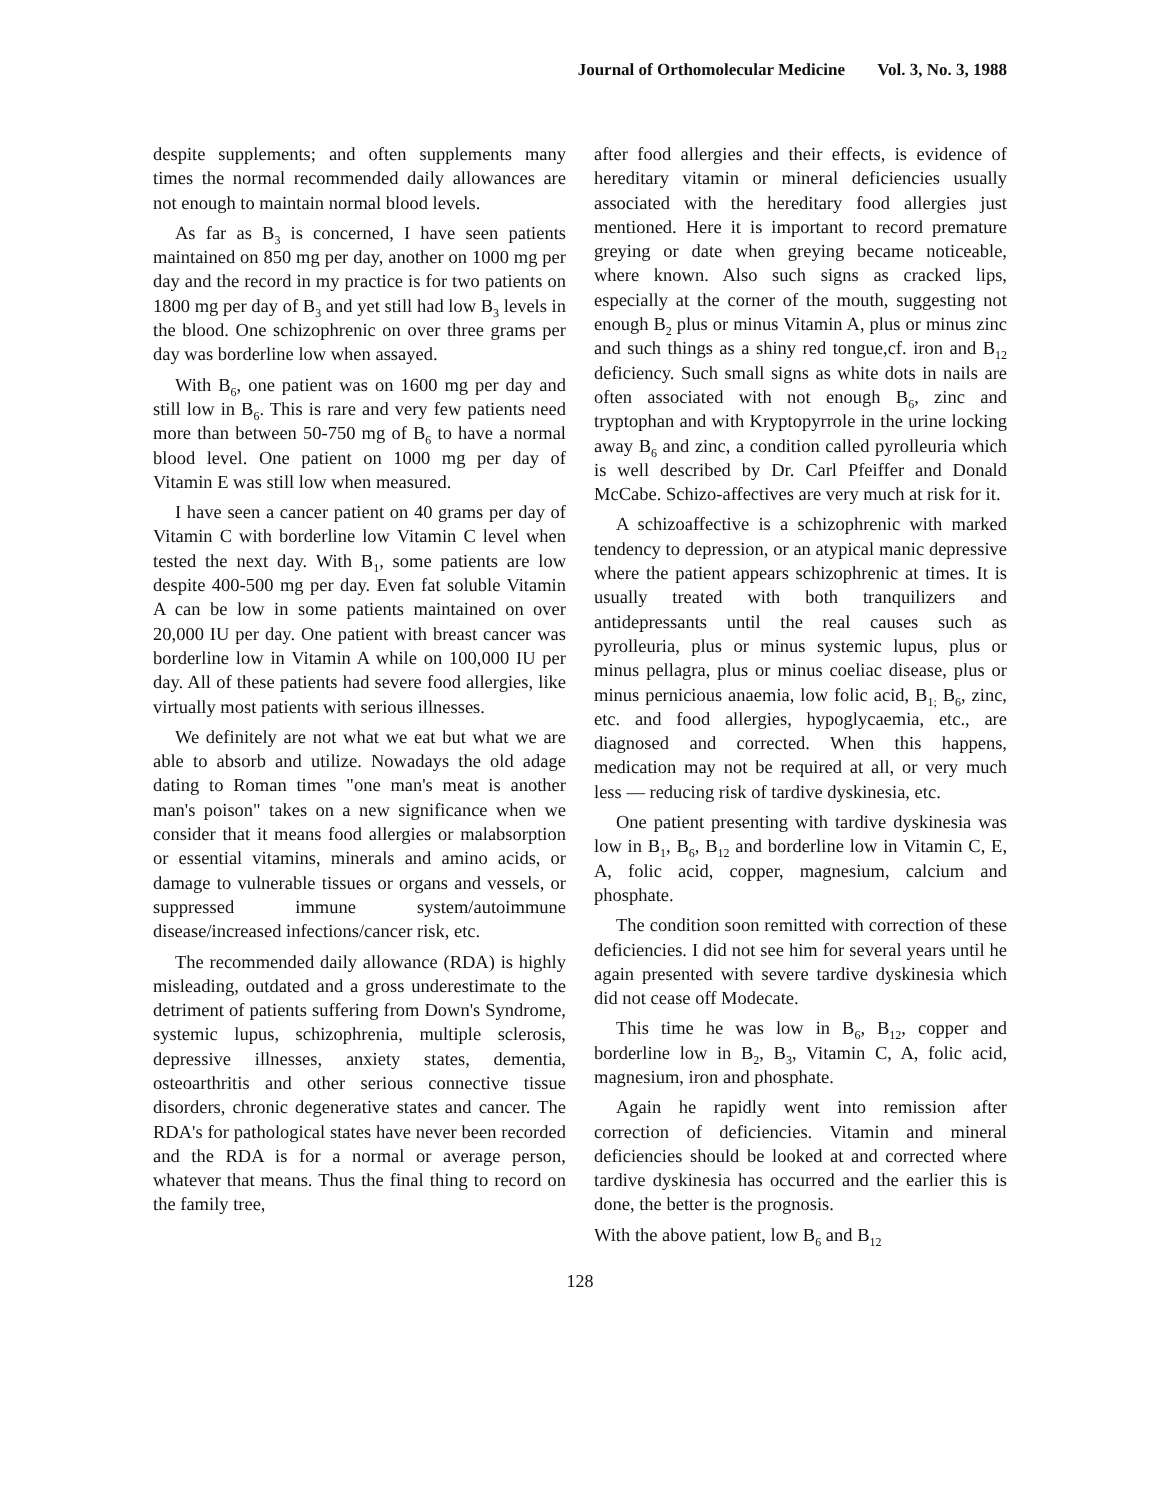Journal of Orthomolecular Medicine Vol. 3, No. 3, 1988
despite supplements; and often supplements many times the normal recommended daily allowances are not enough to maintain normal blood levels.
As far as B<sub>3</sub> is concerned, I have seen patients maintained on 850 mg per day, another on 1000 mg per day and the record in my practice is for two patients on 1800 mg per day of B<sub>3</sub> and yet still had low B<sub>3</sub> levels in the blood. One schizophrenic on over three grams per day was borderline low when assayed.
With B<sub>6</sub>, one patient was on 1600 mg per day and still low in B<sub>6</sub>. This is rare and very few patients need more than between 50-750 mg of B<sub>6</sub> to have a normal blood level. One patient on 1000 mg per day of Vitamin E was still low when measured.
I have seen a cancer patient on 40 grams per day of Vitamin C with borderline low Vitamin C level when tested the next day. With B<sub>1</sub>, some patients are low despite 400-500 mg per day. Even fat soluble Vitamin A can be low in some patients maintained on over 20,000 IU per day. One patient with breast cancer was borderline low in Vitamin A while on 100,000 IU per day. All of these patients had severe food allergies, like virtually most patients with serious illnesses.
We definitely are not what we eat but what we are able to absorb and utilize. Nowadays the old adage dating to Roman times "one man's meat is another man's poison" takes on a new significance when we consider that it means food allergies or malabsorption or essential vitamins, minerals and amino acids, or damage to vulnerable tissues or organs and vessels, or suppressed immune system/autoimmune disease/increased infections/cancer risk, etc.
The recommended daily allowance (RDA) is highly misleading, outdated and a gross underestimate to the detriment of patients suffering from Down's Syndrome, systemic lupus, schizophrenia, multiple sclerosis, depressive illnesses, anxiety states, dementia, osteoarthritis and other serious connective tissue disorders, chronic degenerative states and cancer. The RDA's for pathological states have never been recorded and the RDA is for a normal or average person, whatever that means. Thus the final thing to record on the family tree,
after food allergies and their effects, is evidence of hereditary vitamin or mineral deficiencies usually associated with the hereditary food allergies just mentioned. Here it is important to record premature greying or date when greying became noticeable, where known. Also such signs as cracked lips, especially at the corner of the mouth, suggesting not enough B<sub>2</sub> plus or minus Vitamin A, plus or minus zinc and such things as a shiny red tongue,cf. iron and B<sub>12</sub> deficiency. Such small signs as white dots in nails are often associated with not enough B<sub>6</sub>, zinc and tryptophan and with Kryptopyrrole in the urine locking away B<sub>6</sub> and zinc, a condition called pyrolleuria which is well described by Dr. Carl Pfeiffer and Donald McCabe. Schizo-affectives are very much at risk for it.
A schizoaffective is a schizophrenic with marked tendency to depression, or an atypical manic depressive where the patient appears schizophrenic at times. It is usually treated with both tranquilizers and antidepressants until the real causes such as pyrolleuria, plus or minus systemic lupus, plus or minus pellagra, plus or minus coeliac disease, plus or minus pernicious anaemia, low folic acid, B<sub>1;</sub> B<sub>6</sub>, zinc, etc. and food allergies, hypoglycaemia, etc., are diagnosed and corrected. When this happens, medication may not be required at all, or very much less — reducing risk of tardive dyskinesia, etc.
One patient presenting with tardive dyskinesia was low in B<sub>1</sub>, B<sub>6</sub>, B<sub>12</sub> and borderline low in Vitamin C, E, A, folic acid, copper, magnesium, calcium and phosphate.
The condition soon remitted with correction of these deficiencies. I did not see him for several years until he again presented with severe tardive dyskinesia which did not cease off Modecate.
This time he was low in B<sub>6</sub>, B<sub>12</sub>, copper and borderline low in B<sub>2</sub>, B<sub>3</sub>, Vitamin C, A, folic acid, magnesium, iron and phosphate.
Again he rapidly went into remission after correction of deficiencies. Vitamin and mineral deficiencies should be looked at and corrected where tardive dyskinesia has occurred and the earlier this is done, the better is the prognosis.
With the above patient, low B<sub>6</sub> and B<sub>12</sub>
128